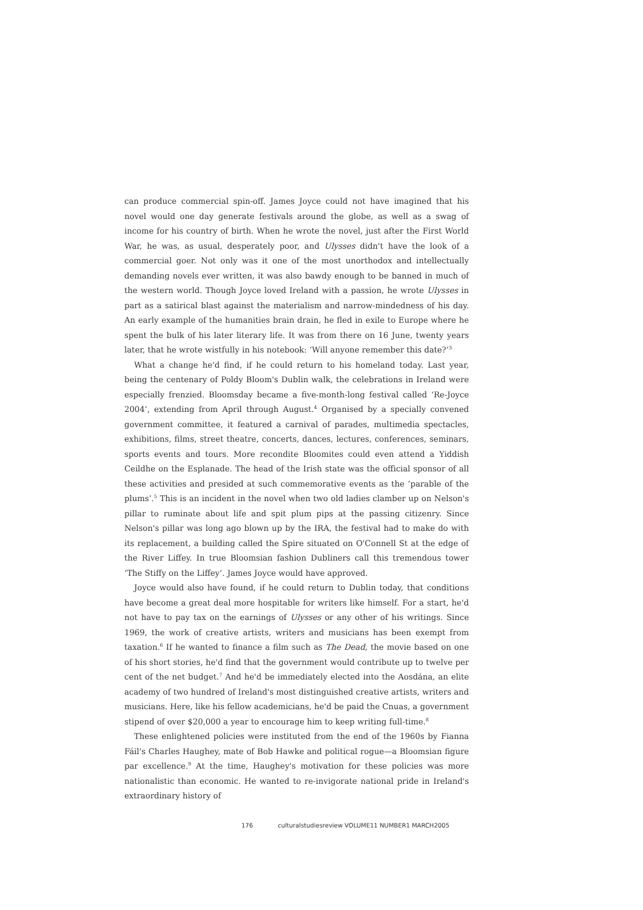can produce commercial spin-off. James Joyce could not have imagined that his novel would one day generate festivals around the globe, as well as a swag of income for his country of birth. When he wrote the novel, just after the First World War, he was, as usual, desperately poor, and Ulysses didn't have the look of a commercial goer. Not only was it one of the most unorthodox and intellectually demanding novels ever written, it was also bawdy enough to be banned in much of the western world. Though Joyce loved Ireland with a passion, he wrote Ulysses in part as a satirical blast against the materialism and narrow-mindedness of his day. An early example of the humanities brain drain, he fled in exile to Europe where he spent the bulk of his later literary life. It was from there on 16 June, twenty years later, that he wrote wistfully in his notebook: ‘Will anyone remember this date?’<sup>3</sup>
What a change he'd find, if he could return to his homeland today. Last year, being the centenary of Poldy Bloom's Dublin walk, the celebrations in Ireland were especially frenzied. Bloomsday became a five-month-long festival called ‘Re-Joyce 2004’, extending from April through August.<sup>4</sup> Organised by a specially convened government committee, it featured a carnival of parades, multimedia spectacles, exhibitions, films, street theatre, concerts, dances, lectures, conferences, seminars, sports events and tours. More recondite Bloomites could even attend a Yiddish Ceildhe on the Esplanade. The head of the Irish state was the official sponsor of all these activities and presided at such commemorative events as the ‘parable of the plums’.<sup>5</sup> This is an incident in the novel when two old ladies clamber up on Nelson's pillar to ruminate about life and spit plum pips at the passing citizenry. Since Nelson's pillar was long ago blown up by the IRA, the festival had to make do with its replacement, a building called the Spire situated on O'Connell St at the edge of the River Liffey. In true Bloomsian fashion Dubliners call this tremendous tower ‘The Stiffy on the Liffey’. James Joyce would have approved.
Joyce would also have found, if he could return to Dublin today, that conditions have become a great deal more hospitable for writers like himself. For a start, he'd not have to pay tax on the earnings of Ulysses or any other of his writings. Since 1969, the work of creative artists, writers and musicians has been exempt from taxation.<sup>6</sup> If he wanted to finance a film such as The Dead, the movie based on one of his short stories, he'd find that the government would contribute up to twelve per cent of the net budget.<sup>7</sup> And he'd be immediately elected into the Aosdána, an elite academy of two hundred of Ireland's most distinguished creative artists, writers and musicians. Here, like his fellow academicians, he'd be paid the Cnuas, a government stipend of over $20,000 a year to encourage him to keep writing full-time.<sup>8</sup>
These enlightened policies were instituted from the end of the 1960s by Fianna Fáil's Charles Haughey, mate of Bob Hawke and political rogue—a Bloomsian figure par excellence.<sup>9</sup> At the time, Haughey's motivation for these policies was more nationalistic than economic. He wanted to re-invigorate national pride in Ireland's extraordinary history of
176 culturalstudiesreview VOLUME11 NUMBER1 MARCH2005